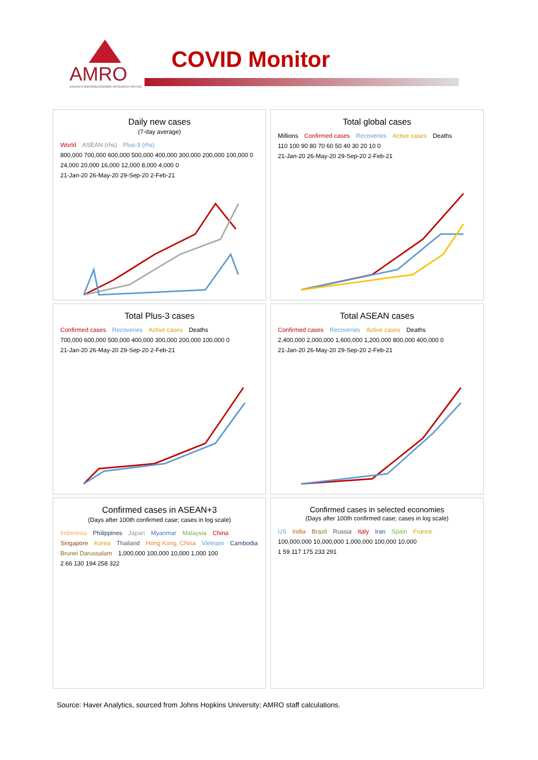AMRO
ASEAN+3 MACROECONOMIC RESEARCH OFFICE
COVID Monitor
Daily new cases
(7-day average)
World ASEAN (rhs) Plus-3 (rhs) 800,000 700,000 600,000 500,000 400,000 300,000 200,000 100,000 0 24,000 20,000 16,000 12,000 8,000 4,000 0 21-Jan-20 26-May-20 29-Sep-20 2-Feb-21
Total global cases
Millions Confirmed cases Recoveries Active cases Deaths 110 100 90 80 70 60 50 40 30 20 10 0 21-Jan-20 26-May-20 29-Sep-20 2-Feb-21
Total Plus-3 cases
Confirmed cases Recoveries Active cases Deaths 700,000 600,000 500,000 400,000 300,000 200,000 100,000 0 21-Jan-20 26-May-20 29-Sep-20 2-Feb-21
Total ASEAN cases
Confirmed cases Recoveries Active cases Deaths 2,400,000 2,000,000 1,600,000 1,200,000 800,000 400,000 0 21-Jan-20 26-May-20 29-Sep-20 2-Feb-21
Confirmed cases in ASEAN+3
(Days after 100th confirmed case; cases in log scale)
Indonesia Philippines Japan Myanmar Malaysia China Singapore Korea Thailand Hong Kong, China Vietnam Cambodia Brunei Darussalam 1,000,000 100,000 10,000 1,000 100 2 66 130 194 258 322
Confirmed cases in selected economies
(Days after 100th confirmed case; cases in log scale)
US India Brazil Russia Italy Iran Spain France 100,000,000 10,000,000 1,000,000 100,000 10,000 1 59 117 175 233 291
Source: Haver Analytics, sourced from Johns Hopkins University; AMRO staff calculations.